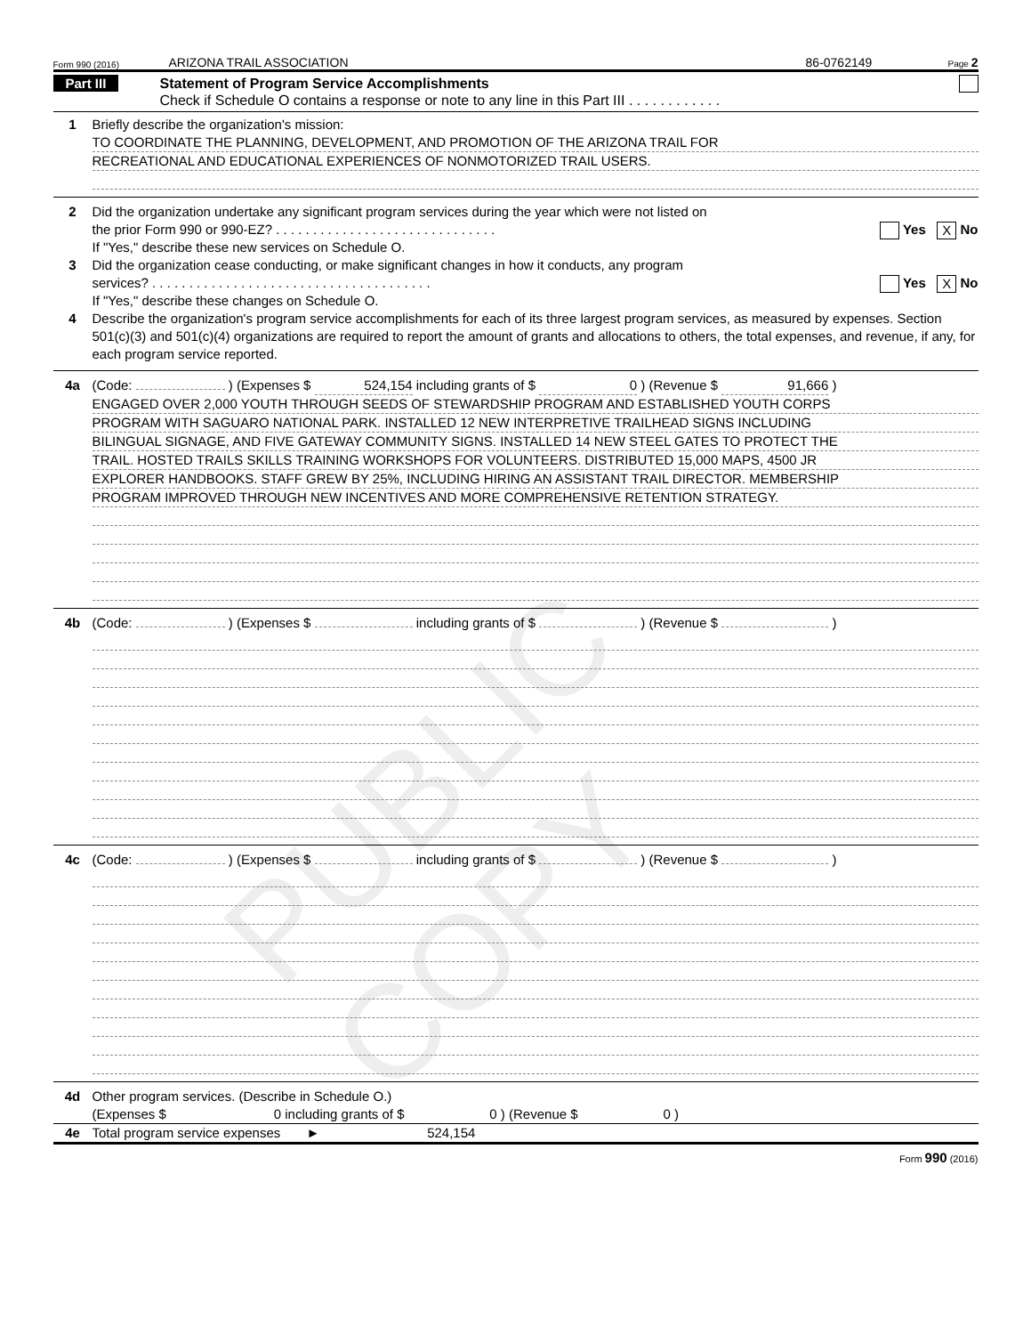PUBLIC COPY
Form 990 (2016) ARIZONA TRAIL ASSOCIATION 86-0762149 Page 2
Part III Statement of Program Service Accomplishments
Check if Schedule O contains a response or note to any line in this Part III . . . . . . . . . . . .
1 Briefly describe the organization's mission:
TO COORDINATE THE PLANNING, DEVELOPMENT, AND PROMOTION OF THE ARIZONA TRAIL FOR
RECREATIONAL AND EDUCATIONAL EXPERIENCES OF NONMOTORIZED TRAIL USERS.
2 Did the organization undertake any significant program services during the year which were not listed on
the prior Form 990 or 990-EZ? . . . . . . . . . . . . . . . . . . . . . . . . . . . . . . Yes X No
If "Yes," describe these new services on Schedule O.
3 Did the organization cease conducting, or make significant changes in how it conducts, any program
services? . . . . . . . . . . . . . . . . . . . . . . . . . . . . . . . . . . . . . . Yes X No
If "Yes," describe these changes on Schedule O.
4 Describe the organization's program service accomplishments for each of its three largest program services, as measured by expenses. Section 501(c)(3) and 501(c)(4) organizations are required to report the amount of grants and allocations to others, the total expenses, and revenue, if any, for each program service reported.
4a (Code: ) (Expenses $ 524,154 including grants of $ 0 ) (Revenue $ 91,666 )
ENGAGED OVER 2,000 YOUTH THROUGH SEEDS OF STEWARDSHIP PROGRAM AND ESTABLISHED YOUTH CORPS
PROGRAM WITH SAGUARO NATIONAL PARK. INSTALLED 12 NEW INTERPRETIVE TRAILHEAD SIGNS INCLUDING
BILINGUAL SIGNAGE, AND FIVE GATEWAY COMMUNITY SIGNS. INSTALLED 14 NEW STEEL GATES TO PROTECT THE
TRAIL. HOSTED TRAILS SKILLS TRAINING WORKSHOPS FOR VOLUNTEERS. DISTRIBUTED 15,000 MAPS, 4500 JR
EXPLORER HANDBOOKS. STAFF GREW BY 25%, INCLUDING HIRING AN ASSISTANT TRAIL DIRECTOR. MEMBERSHIP
PROGRAM IMPROVED THROUGH NEW INCENTIVES AND MORE COMPREHENSIVE RETENTION STRATEGY.
4b (Code: ) (Expenses $ including grants of $ ) (Revenue $ )
4c (Code: ) (Expenses $ including grants of $ ) (Revenue $ )
4d Other program services. (Describe in Schedule O.)
(Expenses $ 0 including grants of $ 0 ) (Revenue $ 0 )
4e Total program service expenses ► 524,154
Form 990 (2016)